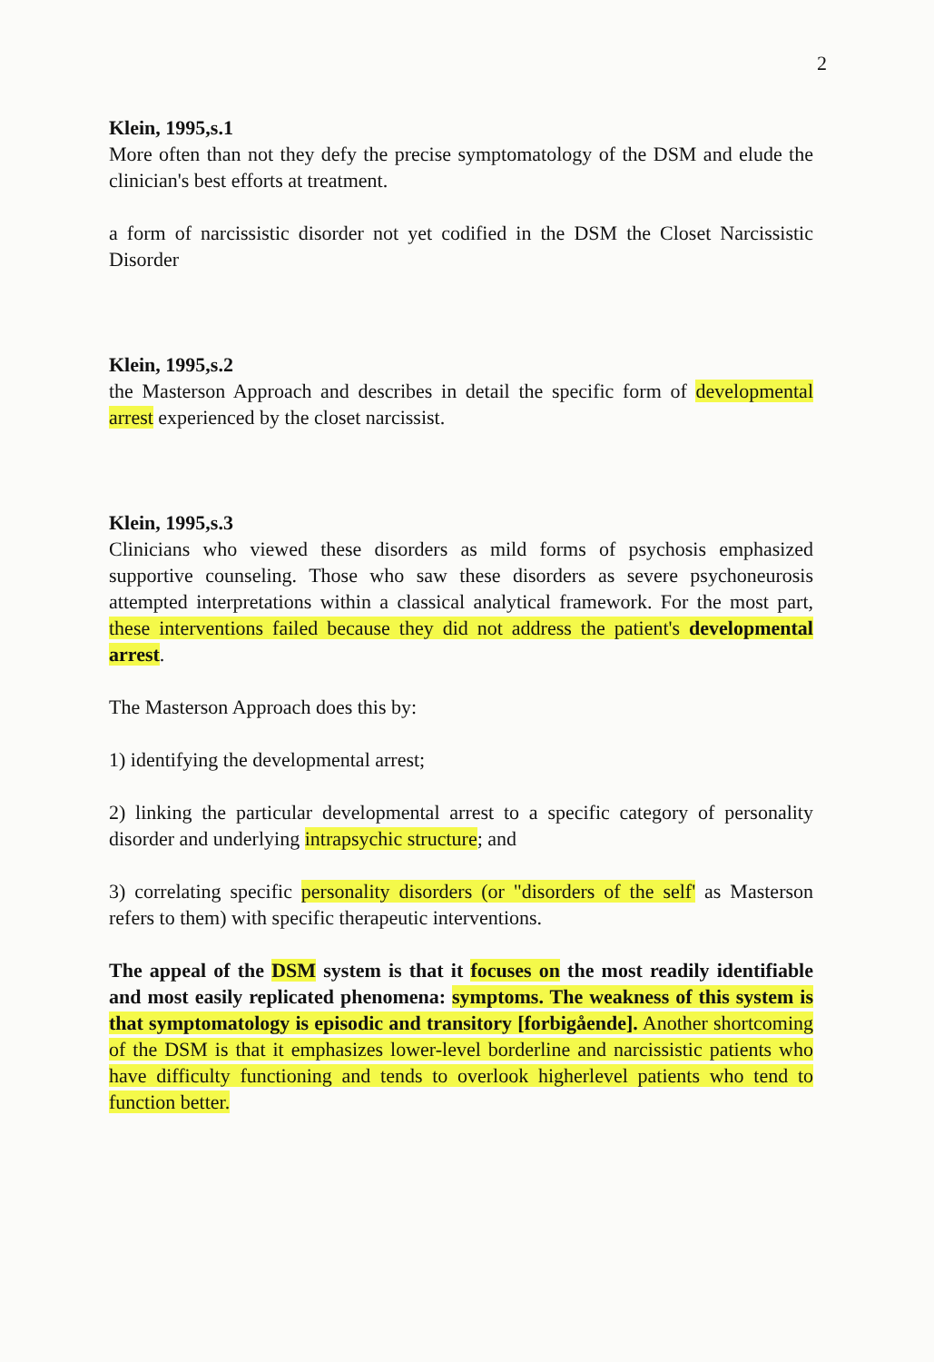2
Klein, 1995,s.1
More often than not they defy the precise symptomatology of the DSM and elude the clinician's best efforts at treatment.
a form of narcissistic disorder not yet codified in the DSM the Closet Narcissistic Disorder
Klein, 1995,s.2
the Masterson Approach and describes in detail the specific form of developmental arrest experienced by the closet narcissist.
Klein, 1995,s.3
Clinicians who viewed these disorders as mild forms of psychosis emphasized supportive counseling. Those who saw these disorders as severe psychoneurosis attempted interpretations within a classical analytical framework. For the most part, these interventions failed because they did not address the patient's developmental arrest.
The Masterson Approach does this by:
1) identifying the developmental arrest;
2) linking the particular developmental arrest to a specific category of personality disorder and underlying intrapsychic structure; and
3) correlating specific personality disorders (or "disorders of the self' as Masterson refers to them) with specific therapeutic interventions.
The appeal of the DSM system is that it focuses on the most readily identifiable and most easily replicated phenomena: symptoms. The weakness of this system is that symptomatology is episodic and transitory [forbigående]. Another shortcoming of the DSM is that it emphasizes lower-level borderline and narcissistic patients who have difficulty functioning and tends to overlook higherlevel patients who tend to function better.